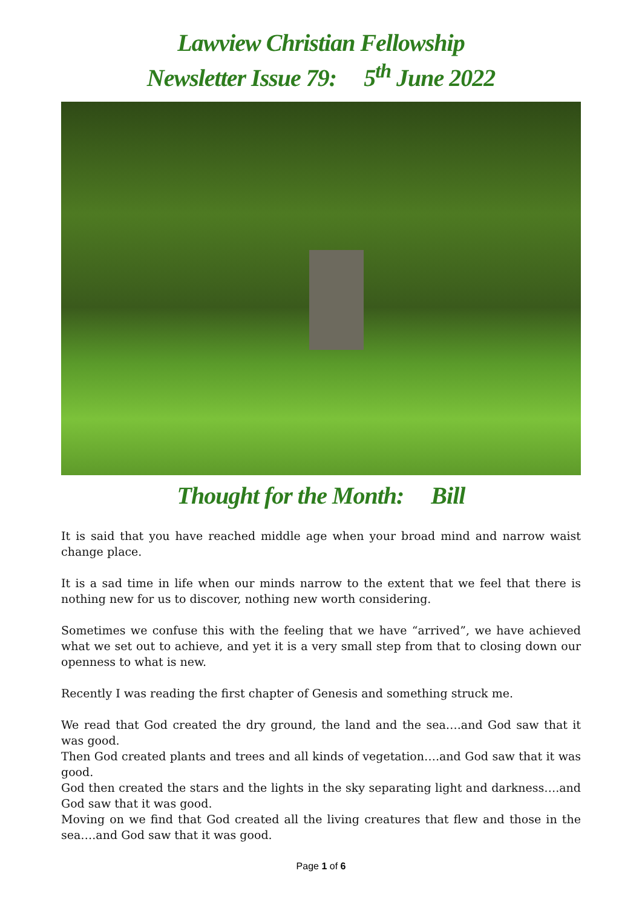Lawview Christian Fellowship
Newsletter Issue 79: 5<sup>th</sup> June 2022
Thought for the Month: Bill
It is said that you have reached middle age when your broad mind and narrow waist change place.
It is a sad time in life when our minds narrow to the extent that we feel that there is nothing new for us to discover, nothing new worth considering.
Sometimes we confuse this with the feeling that we have “arrived”, we have achieved what we set out to achieve, and yet it is a very small step from that to closing down our openness to what is new.
Recently I was reading the first chapter of Genesis and something struck me.
We read that God created the dry ground, the land and the sea….and God saw that it was good.
Then God created plants and trees and all kinds of vegetation….and God saw that it was good.
God then created the stars and the lights in the sky separating light and darkness….and God saw that it was good.
Moving on we find that God created all the living creatures that flew and those in the sea….and God saw that it was good.
Page 1 of 6